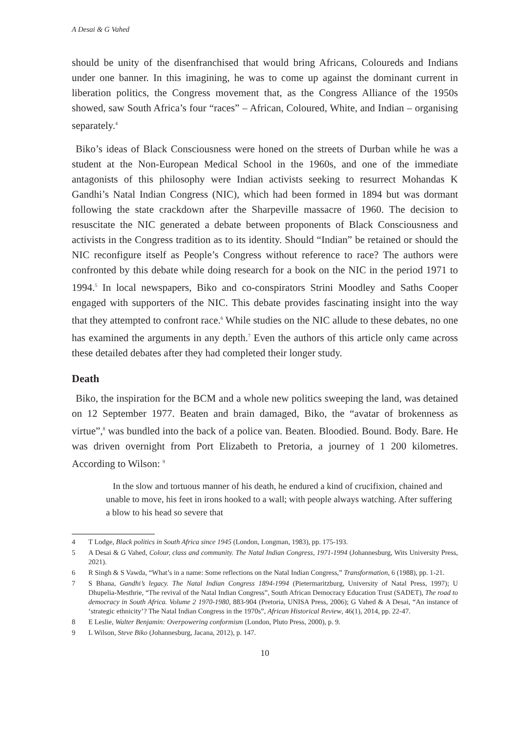A Desai & G Vahed
should be unity of the disenfranchised that would bring Africans, Coloureds and Indians under one banner. In this imagining, he was to come up against the dominant current in liberation politics, the Congress movement that, as the Congress Alliance of the 1950s showed, saw South Africa’s four “races” – African, Coloured, White, and Indian – organising separately.<sup>4</sup>
Biko’s ideas of Black Consciousness were honed on the streets of Durban while he was a student at the Non-European Medical School in the 1960s, and one of the immediate antagonists of this philosophy were Indian activists seeking to resurrect Mohandas K Gandhi’s Natal Indian Congress (NIC), which had been formed in 1894 but was dormant following the state crackdown after the Sharpeville massacre of 1960. The decision to resuscitate the NIC generated a debate between proponents of Black Consciousness and activists in the Congress tradition as to its identity. Should “Indian” be retained or should the NIC reconfigure itself as People’s Congress without reference to race? The authors were confronted by this debate while doing research for a book on the NIC in the period 1971 to 1994.<sup>5</sup> In local newspapers, Biko and co-conspirators Strini Moodley and Saths Cooper engaged with supporters of the NIC. This debate provides fascinating insight into the way that they attempted to confront race.<sup>6</sup> While studies on the NIC allude to these debates, no one has examined the arguments in any depth.<sup>7</sup> Even the authors of this article only came across these detailed debates after they had completed their longer study.
Death
Biko, the inspiration for the BCM and a whole new politics sweeping the land, was detained on 12 September 1977. Beaten and brain damaged, Biko, the “avatar of brokenness as virtue”,<sup>8</sup> was bundled into the back of a police van. Beaten. Bloodied. Bound. Body. Bare. He was driven overnight from Port Elizabeth to Pretoria, a journey of 1 200 kilometres. According to Wilson: <sup>9</sup>
In the slow and tortuous manner of his death, he endured a kind of crucifixion, chained and unable to move, his feet in irons hooked to a wall; with people always watching. After suffering a blow to his head so severe that
4 T Lodge, Black politics in South Africa since 1945 (London, Longman, 1983), pp. 175-193.
5 A Desai & G Vahed, Colour, class and community. The Natal Indian Congress, 1971-1994 (Johannesburg, Wits University Press, 2021).
6 R Singh & S Vawda, “What’s in a name: Some reflections on the Natal Indian Congress,” Transformation, 6 (1988), pp. 1-21.
7 S Bhana, Gandhi’s legacy. The Natal Indian Congress 1894-1994 (Pietermaritzburg, University of Natal Press, 1997); U Dhupelia-Mesthrie, “The revival of the Natal Indian Congress”, South African Democracy Education Trust (SADET), The road to democracy in South Africa. Volume 2 1970-1980, 883-904 (Pretoria, UNISA Press, 2006); G Vahed & A Desai, “An instance of ‘strategic ethnicity’? The Natal Indian Congress in the 1970s”, African Historical Review, 46(1), 2014, pp. 22-47.
8 E Leslie, Walter Benjamin: Overpowering conformism (London, Pluto Press, 2000), p. 9.
9 L Wilson, Steve Biko (Johannesburg, Jacana, 2012), p. 147.
10